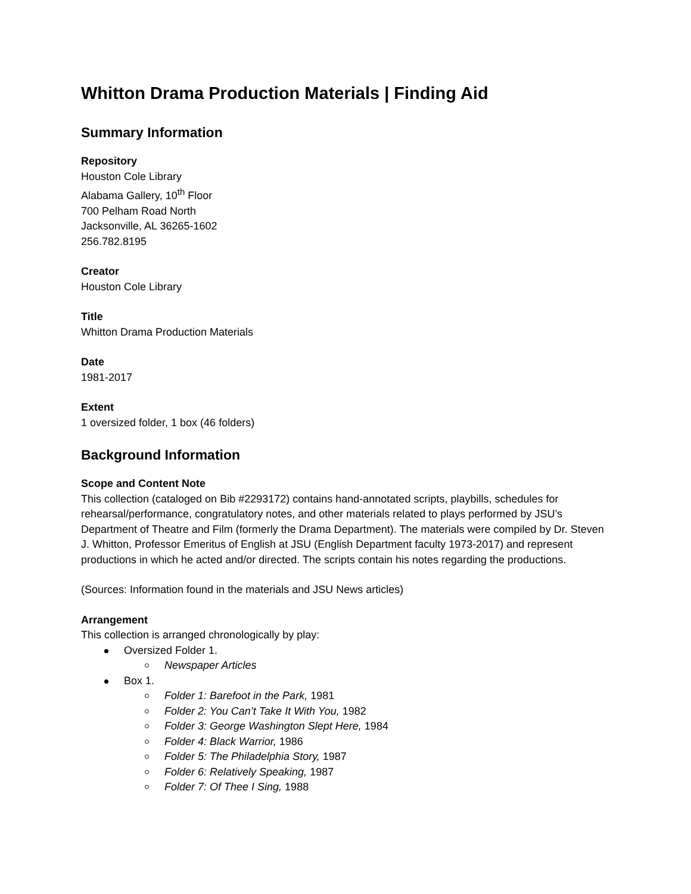Whitton Drama Production Materials | Finding Aid
Summary Information
Repository
Houston Cole Library
Alabama Gallery, 10<sup>th</sup> Floor
700 Pelham Road North
Jacksonville, AL 36265-1602
256.782.8195
Creator
Houston Cole Library
Title
Whitton Drama Production Materials
Date
1981-2017
Extent
1 oversized folder, 1 box (46 folders)
Background Information
Scope and Content Note
This collection (cataloged on Bib #2293172) contains hand-annotated scripts, playbills, schedules for rehearsal/performance, congratulatory notes, and other materials related to plays performed by JSU’s Department of Theatre and Film (formerly the Drama Department). The materials were compiled by Dr. Steven J. Whitton, Professor Emeritus of English at JSU (English Department faculty 1973-2017) and represent productions in which he acted and/or directed. The scripts contain his notes regarding the productions.
(Sources: Information found in the materials and JSU News articles)
Arrangement
This collection is arranged chronologically by play:
Oversized Folder 1.
Newspaper Articles
Box 1.
Folder 1: Barefoot in the Park, 1981
Folder 2: You Can’t Take It With You, 1982
Folder 3: George Washington Slept Here, 1984
Folder 4: Black Warrior, 1986
Folder 5: The Philadelphia Story, 1987
Folder 6: Relatively Speaking, 1987
Folder 7: Of Thee I Sing, 1988